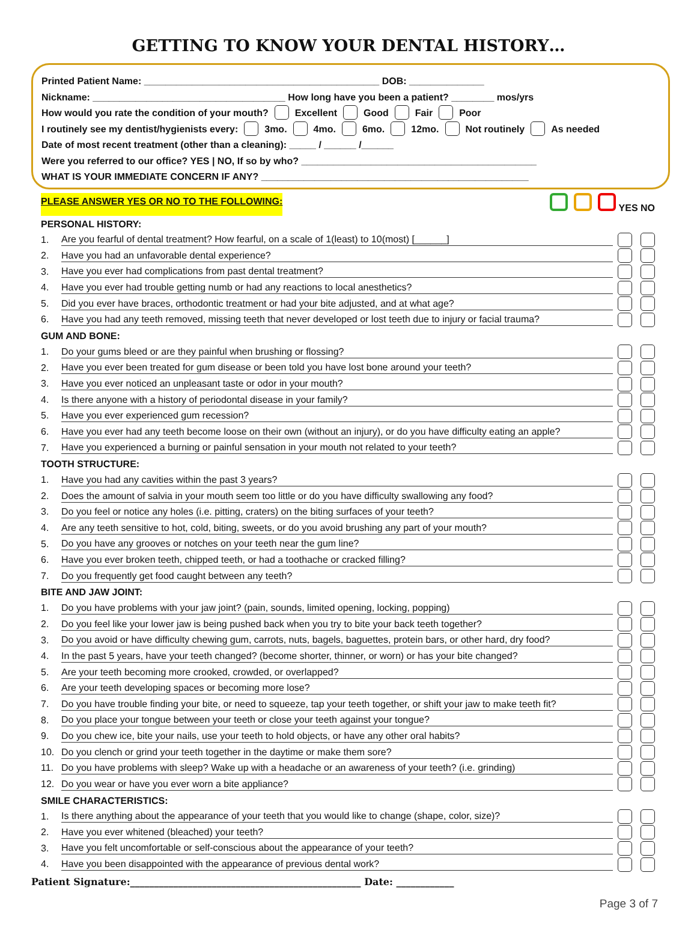GETTING TO KNOW YOUR DENTAL HISTORY…
Printed Patient Name: ____________________________________________ DOB: ______________
Nickname: ____________________________________ How long have you been a patient? ________ mos/yrs
How would you rate the condition of your mouth? Excellent Good Fair Poor
I routinely see my dentist/hygienists every: 3mo. 4mo. 6mo. 12mo. Not routinely As needed
Date of most recent treatment (other than a cleaning): _____ / ______ /______
Were you referred to our office? YES | NO, If so by who? ____________________________________________
WHAT IS YOUR IMMEDIATE CONCERN IF ANY? __________________________________________________
PLEASE ANSWER YES OR NO TO THE FOLLOWING: YES NO
PERSONAL HISTORY:
1. Are you fearful of dental treatment? How fearful, on a scale of 1(least) to 10(most) [______]
2. Have you had an unfavorable dental experience?
3. Have you ever had complications from past dental treatment?
4. Have you ever had trouble getting numb or had any reactions to local anesthetics?
5. Did you ever have braces, orthodontic treatment or had your bite adjusted, and at what age?
6. Have you had any teeth removed, missing teeth that never developed or lost teeth due to injury or facial trauma?
GUM AND BONE:
1. Do your gums bleed or are they painful when brushing or flossing?
2. Have you ever been treated for gum disease or been told you have lost bone around your teeth?
3. Have you ever noticed an unpleasant taste or odor in your mouth?
4. Is there anyone with a history of periodontal disease in your family?
5. Have you ever experienced gum recession?
6. Have you ever had any teeth become loose on their own (without an injury), or do you have difficulty eating an apple?
7. Have you experienced a burning or painful sensation in your mouth not related to your teeth?
TOOTH STRUCTURE:
1. Have you had any cavities within the past 3 years?
2. Does the amount of salvia in your mouth seem too little or do you have difficulty swallowing any food?
3. Do you feel or notice any holes (i.e. pitting, craters) on the biting surfaces of your teeth?
4. Are any teeth sensitive to hot, cold, biting, sweets, or do you avoid brushing any part of your mouth?
5. Do you have any grooves or notches on your teeth near the gum line?
6. Have you ever broken teeth, chipped teeth, or had a toothache or cracked filling?
7. Do you frequently get food caught between any teeth?
BITE AND JAW JOINT:
1. Do you have problems with your jaw joint? (pain, sounds, limited opening, locking, popping)
2. Do you feel like your lower jaw is being pushed back when you try to bite your back teeth together?
3. Do you avoid or have difficulty chewing gum, carrots, nuts, bagels, baguettes, protein bars, or other hard, dry food?
4. In the past 5 years, have your teeth changed? (become shorter, thinner, or worn) or has your bite changed?
5. Are your teeth becoming more crooked, crowded, or overlapped?
6. Are your teeth developing spaces or becoming more lose?
7. Do you have trouble finding your bite, or need to squeeze, tap your teeth together, or shift your jaw to make teeth fit?
8. Do you place your tongue between your teeth or close your teeth against your tongue?
9. Do you chew ice, bite your nails, use your teeth to hold objects, or have any other oral habits?
10. Do you clench or grind your teeth together in the daytime or make them sore?
11. Do you have problems with sleep? Wake up with a headache or an awareness of your teeth? (i.e. grinding)
12. Do you wear or have you ever worn a bite appliance?
SMILE CHARACTERISTICS:
1. Is there anything about the appearance of your teeth that you would like to change (shape, color, size)?
2. Have you ever whitened (bleached) your teeth?
3. Have you felt uncomfortable or self-conscious about the appearance of your teeth?
4. Have you been disappointed with the appearance of previous dental work?
Patient Signature:________________________________________________ Date: ____________
Page 3 of 7